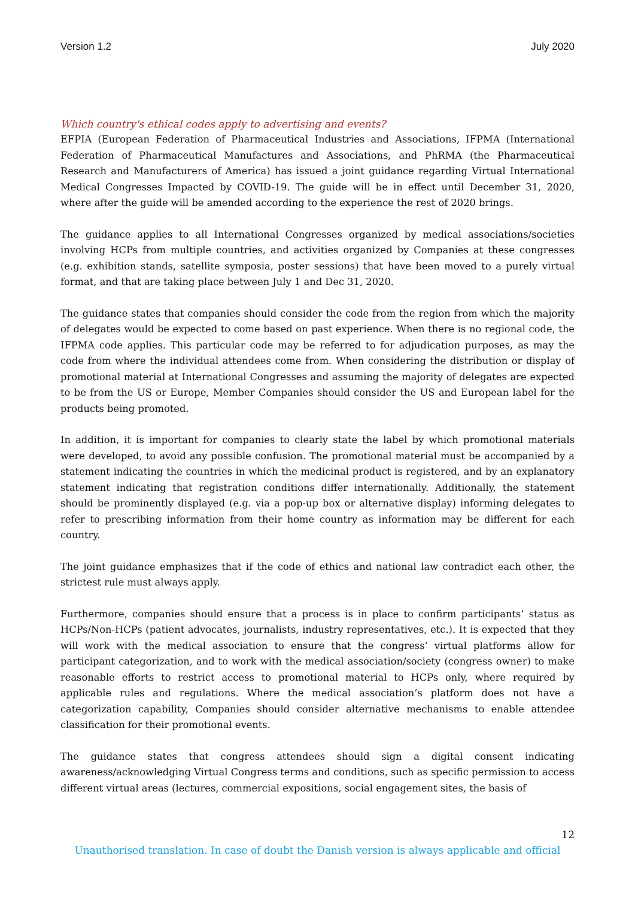Version 1.2 July 2020
Which country's ethical codes apply to advertising and events?
EFPIA (European Federation of Pharmaceutical Industries and Associations, IFPMA (International Federation of Pharmaceutical Manufactures and Associations, and PhRMA (the Pharmaceutical Research and Manufacturers of America) has issued a joint guidance regarding Virtual International Medical Congresses Impacted by COVID-19. The guide will be in effect until December 31, 2020, where after the guide will be amended according to the experience the rest of 2020 brings.
The guidance applies to all International Congresses organized by medical associations/societies involving HCPs from multiple countries, and activities organized by Companies at these congresses (e.g. exhibition stands, satellite symposia, poster sessions) that have been moved to a purely virtual format, and that are taking place between July 1 and Dec 31, 2020.
The guidance states that companies should consider the code from the region from which the majority of delegates would be expected to come based on past experience. When there is no regional code, the IFPMA code applies. This particular code may be referred to for adjudication purposes, as may the code from where the individual attendees come from. When considering the distribution or display of promotional material at International Congresses and assuming the majority of delegates are expected to be from the US or Europe, Member Companies should consider the US and European label for the products being promoted.
In addition, it is important for companies to clearly state the label by which promotional materials were developed, to avoid any possible confusion. The promotional material must be accompanied by a statement indicating the countries in which the medicinal product is registered, and by an explanatory statement indicating that registration conditions differ internationally. Additionally, the statement should be prominently displayed (e.g. via a pop-up box or alternative display) informing delegates to refer to prescribing information from their home country as information may be different for each country.
The joint guidance emphasizes that if the code of ethics and national law contradict each other, the strictest rule must always apply.
Furthermore, companies should ensure that a process is in place to confirm participants’ status as HCPs/Non-HCPs (patient advocates, journalists, industry representatives, etc.). It is expected that they will work with the medical association to ensure that the congress’ virtual platforms allow for participant categorization, and to work with the medical association/society (congress owner) to make reasonable efforts to restrict access to promotional material to HCPs only, where required by applicable rules and regulations. Where the medical association’s platform does not have a categorization capability, Companies should consider alternative mechanisms to enable attendee classification for their promotional events.
The guidance states that congress attendees should sign a digital consent indicating awareness/acknowledging Virtual Congress terms and conditions, such as specific permission to access different virtual areas (lectures, commercial expositions, social engagement sites, the basis of
12
Unauthorised translation. In case of doubt the Danish version is always applicable and official